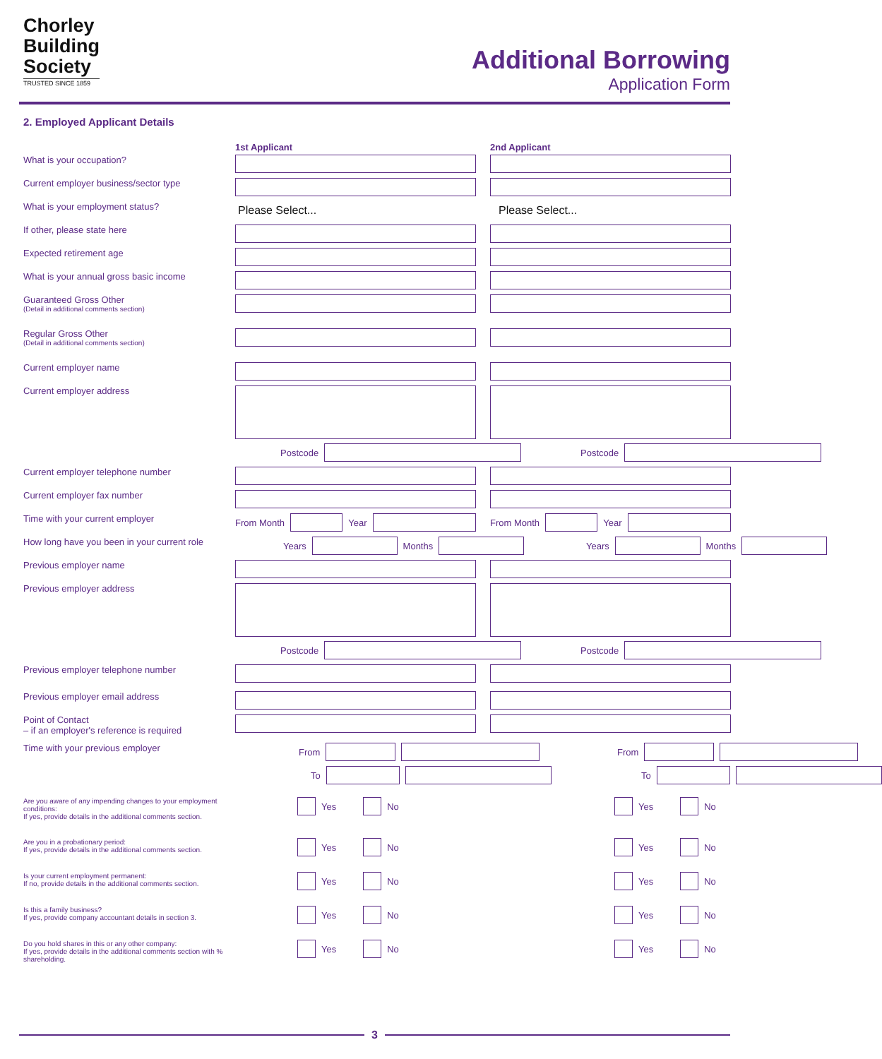Chorley
Building
Society
TRUSTED SINCE 1859
Additional Borrowing
Application Form
2. Employed Applicant Details
1st Applicant 2nd Applicant
What is your occupation?
Current employer business/sector type
What is your employment status?
Please Select... Please Select...
If other, please state here
Expected retirement age
What is your annual gross basic income
Guaranteed Gross Other
(Detail in additional comments section)
Regular Gross Other
(Detail in additional comments section)
Current employer name
Current employer address
Postcode Postcode
Current employer telephone number
Current employer fax number
Time with your current employer From Month
Year
From Month
Year
How long have you been in your current role
Years
Months
Years
Months
Previous employer name
Previous employer address
Postcode Postcode
Previous employer telephone number
Previous employer email address
Point of Contact
– if an employer's reference is required
Time with your previous employer From From
To To
Are you aware of any impending changes to your employment conditions:
If yes, provide details in the additional comments section.
Yes
No
Yes
No
Are you in a probationary period:
If yes, provide details in the additional comments section.
Yes
No
Yes
No
Is your current employment permanent:
If no, provide details in the additional comments section.
Yes
No
Yes
No
Is this a family business?
If yes, provide company accountant details in section 3.
Yes
No
Yes
No
Do you hold shares in this or any other company:
If yes, provide details in the additional comments section with % shareholding.
Yes
No
Yes
No
3